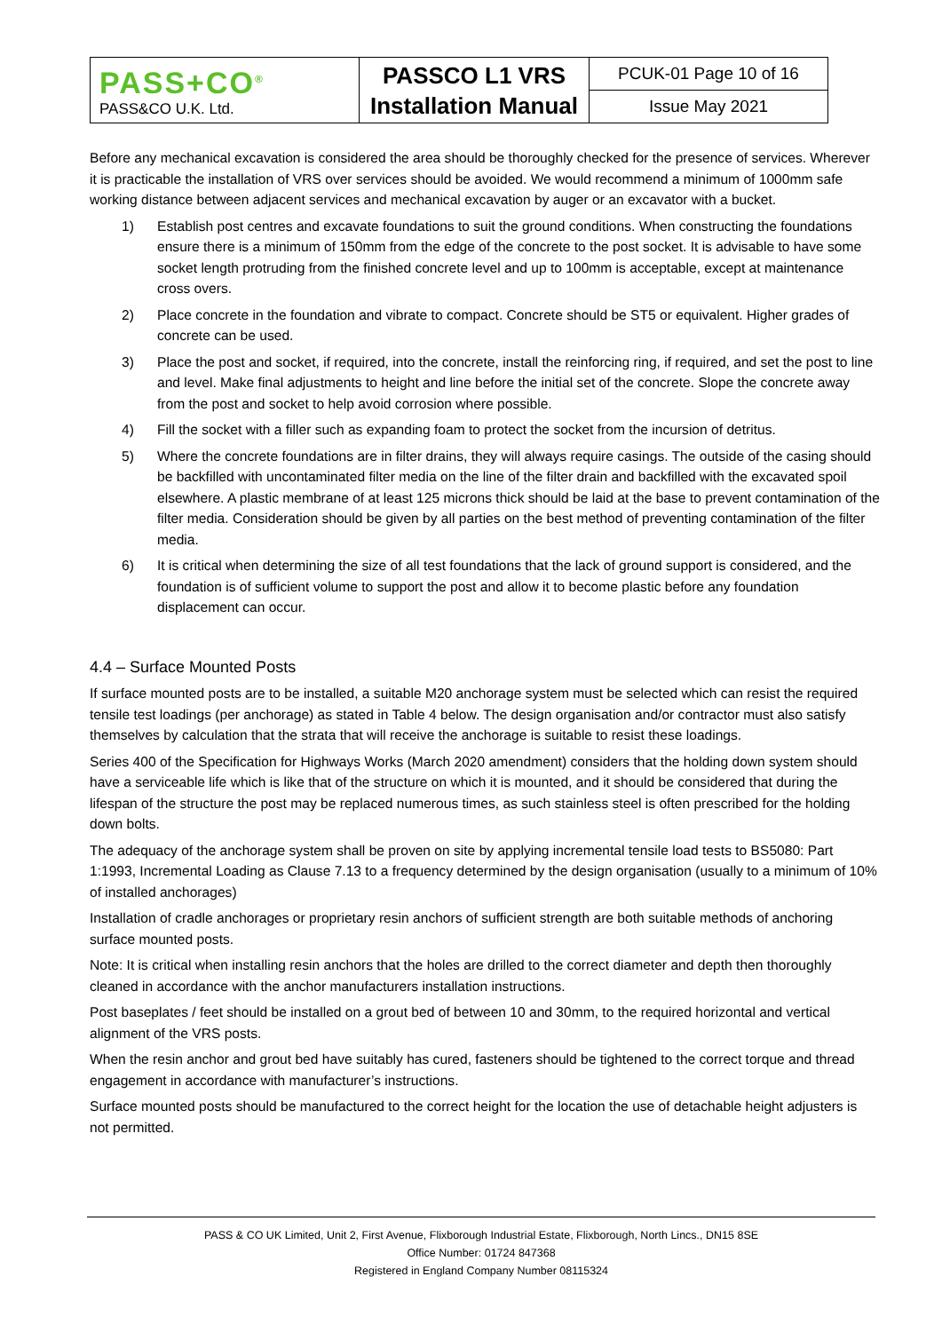| PASS+CO<sup>®</sup> PASS&CO U.K. Ltd. | PASSCO L1 VRS Installation Manual | PCUK-01 Page 10 of 16 |
| | | Issue May 2021 |
Before any mechanical excavation is considered the area should be thoroughly checked for the presence of services. Wherever it is practicable the installation of VRS over services should be avoided. We would recommend a minimum of 1000mm safe working distance between adjacent services and mechanical excavation by auger or an excavator with a bucket.
1) Establish post centres and excavate foundations to suit the ground conditions. When constructing the foundations ensure there is a minimum of 150mm from the edge of the concrete to the post socket. It is advisable to have some socket length protruding from the finished concrete level and up to 100mm is acceptable, except at maintenance cross overs.
2) Place concrete in the foundation and vibrate to compact. Concrete should be ST5 or equivalent. Higher grades of concrete can be used.
3) Place the post and socket, if required, into the concrete, install the reinforcing ring, if required, and set the post to line and level. Make final adjustments to height and line before the initial set of the concrete. Slope the concrete away from the post and socket to help avoid corrosion where possible.
4) Fill the socket with a filler such as expanding foam to protect the socket from the incursion of detritus.
5) Where the concrete foundations are in filter drains, they will always require casings. The outside of the casing should be backfilled with uncontaminated filter media on the line of the filter drain and backfilled with the excavated spoil elsewhere. A plastic membrane of at least 125 microns thick should be laid at the base to prevent contamination of the filter media. Consideration should be given by all parties on the best method of preventing contamination of the filter media.
6) It is critical when determining the size of all test foundations that the lack of ground support is considered, and the foundation is of sufficient volume to support the post and allow it to become plastic before any foundation displacement can occur.
4.4 – Surface Mounted Posts
If surface mounted posts are to be installed, a suitable M20 anchorage system must be selected which can resist the required tensile test loadings (per anchorage) as stated in Table 4 below. The design organisation and/or contractor must also satisfy themselves by calculation that the strata that will receive the anchorage is suitable to resist these loadings.
Series 400 of the Specification for Highways Works (March 2020 amendment) considers that the holding down system should have a serviceable life which is like that of the structure on which it is mounted, and it should be considered that during the lifespan of the structure the post may be replaced numerous times, as such stainless steel is often prescribed for the holding down bolts.
The adequacy of the anchorage system shall be proven on site by applying incremental tensile load tests to BS5080: Part 1:1993, Incremental Loading as Clause 7.13 to a frequency determined by the design organisation (usually to a minimum of 10% of installed anchorages)
Installation of cradle anchorages or proprietary resin anchors of sufficient strength are both suitable methods of anchoring surface mounted posts.
Note: It is critical when installing resin anchors that the holes are drilled to the correct diameter and depth then thoroughly cleaned in accordance with the anchor manufacturers installation instructions.
Post baseplates / feet should be installed on a grout bed of between 10 and 30mm, to the required horizontal and vertical alignment of the VRS posts.
When the resin anchor and grout bed have suitably has cured, fasteners should be tightened to the correct torque and thread engagement in accordance with manufacturer’s instructions.
Surface mounted posts should be manufactured to the correct height for the location the use of detachable height adjusters is not permitted.
PASS & CO UK Limited, Unit 2, First Avenue, Flixborough Industrial Estate, Flixborough, North Lincs., DN15 8SE
Office Number: 01724 847368
Registered in England Company Number 08115324